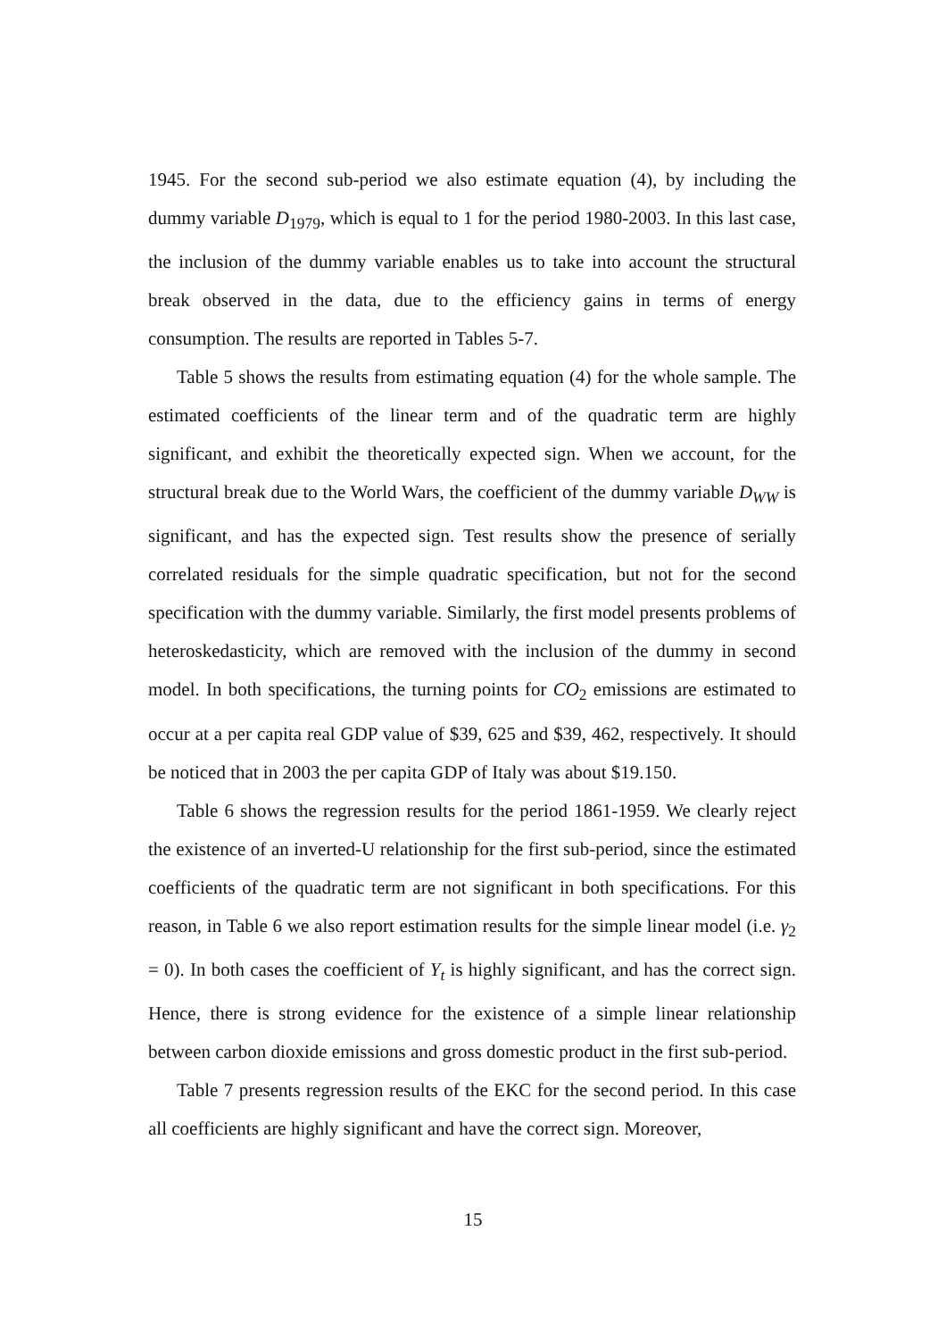1945. For the second sub-period we also estimate equation (4), by including the dummy variable D<sub>1979</sub>, which is equal to 1 for the period 1980-2003. In this last case, the inclusion of the dummy variable enables us to take into account the structural break observed in the data, due to the efficiency gains in terms of energy consumption. The results are reported in Tables 5-7.
Table 5 shows the results from estimating equation (4) for the whole sample. The estimated coefficients of the linear term and of the quadratic term are highly significant, and exhibit the theoretically expected sign. When we account, for the structural break due to the World Wars, the coefficient of the dummy variable D<sub>WW</sub> is significant, and has the expected sign. Test results show the presence of serially correlated residuals for the simple quadratic specification, but not for the second specification with the dummy variable. Similarly, the first model presents problems of heteroskedasticity, which are removed with the inclusion of the dummy in second model. In both specifications, the turning points for CO<sub>2</sub> emissions are estimated to occur at a per capita real GDP value of $39, 625 and $39, 462, respectively. It should be noticed that in 2003 the per capita GDP of Italy was about $19.150.
Table 6 shows the regression results for the period 1861-1959. We clearly reject the existence of an inverted-U relationship for the first sub-period, since the estimated coefficients of the quadratic term are not significant in both specifications. For this reason, in Table 6 we also report estimation results for the simple linear model (i.e. γ<sub>2</sub> = 0). In both cases the coefficient of Y<sub>t</sub> is highly significant, and has the correct sign. Hence, there is strong evidence for the existence of a simple linear relationship between carbon dioxide emissions and gross domestic product in the first sub-period.
Table 7 presents regression results of the EKC for the second period. In this case all coefficients are highly significant and have the correct sign. Moreover,
15